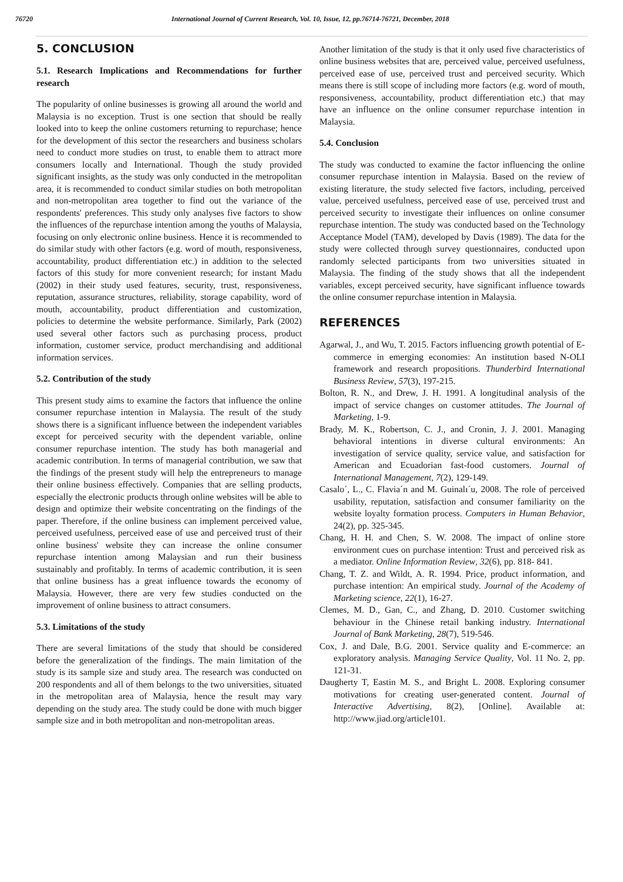76720 International Journal of Current Research, Vol. 10, Issue, 12, pp.76714-76721, December, 2018
5. CONCLUSION
5.1. Research Implications and Recommendations for further research
The popularity of online businesses is growing all around the world and Malaysia is no exception. Trust is one section that should be really looked into to keep the online customers returning to repurchase; hence for the development of this sector the researchers and business scholars need to conduct more studies on trust, to enable them to attract more consumers locally and International. Though the study provided significant insights, as the study was only conducted in the metropolitan area, it is recommended to conduct similar studies on both metropolitan and non-metropolitan area together to find out the variance of the respondents' preferences. This study only analyses five factors to show the influences of the repurchase intention among the youths of Malaysia, focusing on only electronic online business. Hence it is recommended to do similar study with other factors (e.g. word of mouth, responsiveness, accountability, product differentiation etc.) in addition to the selected factors of this study for more convenient research; for instant Madu (2002) in their study used features, security, trust, responsiveness, reputation, assurance structures, reliability, storage capability, word of mouth, accountability, product differentiation and customization, policies to determine the website performance. Similarly, Park (2002) used several other factors such as purchasing process, product information, customer service, product merchandising and additional information services.
5.2. Contribution of the study
This present study aims to examine the factors that influence the online consumer repurchase intention in Malaysia. The result of the study shows there is a significant influence between the independent variables except for perceived security with the dependent variable, online consumer repurchase intention. The study has both managerial and academic contribution. In terms of managerial contribution, we saw that the findings of the present study will help the entrepreneurs to manage their online business effectively. Companies that are selling products, especially the electronic products through online websites will be able to design and optimize their website concentrating on the findings of the paper. Therefore, if the online business can implement perceived value, perceived usefulness, perceived ease of use and perceived trust of their online business' website they can increase the online consumer repurchase intention among Malaysian and run their business sustainably and profitably. In terms of academic contribution, it is seen that online business has a great influence towards the economy of Malaysia. However, there are very few studies conducted on the improvement of online business to attract consumers.
5.3. Limitations of the study
There are several limitations of the study that should be considered before the generalization of the findings. The main limitation of the study is its sample size and study area. The research was conducted on 200 respondents and all of them belongs to the two universities, situated in the metropolitan area of Malaysia, hence the result may vary depending on the study area. The study could be done with much bigger sample size and in both metropolitan and non-metropolitan areas.
Another limitation of the study is that it only used five characteristics of online business websites that are, perceived value, perceived usefulness, perceived ease of use, perceived trust and perceived security. Which means there is still scope of including more factors (e.g. word of mouth, responsiveness, accountability, product differentiation etc.) that may have an influence on the online consumer repurchase intention in Malaysia.
5.4. Conclusion
The study was conducted to examine the factor influencing the online consumer repurchase intention in Malaysia. Based on the review of existing literature, the study selected five factors, including, perceived value, perceived usefulness, perceived ease of use, perceived trust and perceived security to investigate their influences on online consumer repurchase intention. The study was conducted based on the Technology Acceptance Model (TAM), developed by Davis (1989). The data for the study were collected through survey questionnaires, conducted upon randomly selected participants from two universities situated in Malaysia. The finding of the study shows that all the independent variables, except perceived security, have significant influence towards the online consumer repurchase intention in Malaysia.
REFERENCES
Agarwal, J., and Wu, T. 2015. Factors influencing growth potential of E-commerce in emerging economies: An institution based N-OLI framework and research propositions. Thunderbird International Business Review, 57(3), 197-215.
Bolton, R. N., and Drew, J. H. 1991. A longitudinal analysis of the impact of service changes on customer attitudes. The Journal of Marketing, 1-9.
Brady, M. K., Robertson, C. J., and Cronin, J. J. 2001. Managing behavioral intentions in diverse cultural environments: An investigation of service quality, service value, and satisfaction for American and Ecuadorian fast-food customers. Journal of International Management, 7(2), 129-149.
Casalo´, L., C. Flavia´n and M. Guinalı´u, 2008. The role of perceived usability, reputation, satisfaction and consumer familiarity on the website loyalty formation process. Computers in Human Behavior, 24(2), pp. 325-345.
Chang, H. H. and Chen, S. W. 2008. The impact of online store environment cues on purchase intention: Trust and perceived risk as a mediator. Online Information Review, 32(6), pp. 818- 841.
Chang, T. Z. and Wildt, A. R. 1994. Price, product information, and purchase intention: An empirical study. Journal of the Academy of Marketing science, 22(1), 16-27.
Clemes, M. D., Gan, C., and Zhang, D. 2010. Customer switching behaviour in the Chinese retail banking industry. International Journal of Bank Marketing, 28(7), 519-546.
Cox, J. and Dale, B.G. 2001. Service quality and E-commerce: an exploratory analysis. Managing Service Quality, Vol. 11 No. 2, pp. 121-31.
Daugherty T, Eastin M. S., and Bright L. 2008. Exploring consumer motivations for creating user-generated content. Journal of Interactive Advertising, 8(2), [Online]. Available at: http://www.jiad.org/article101.